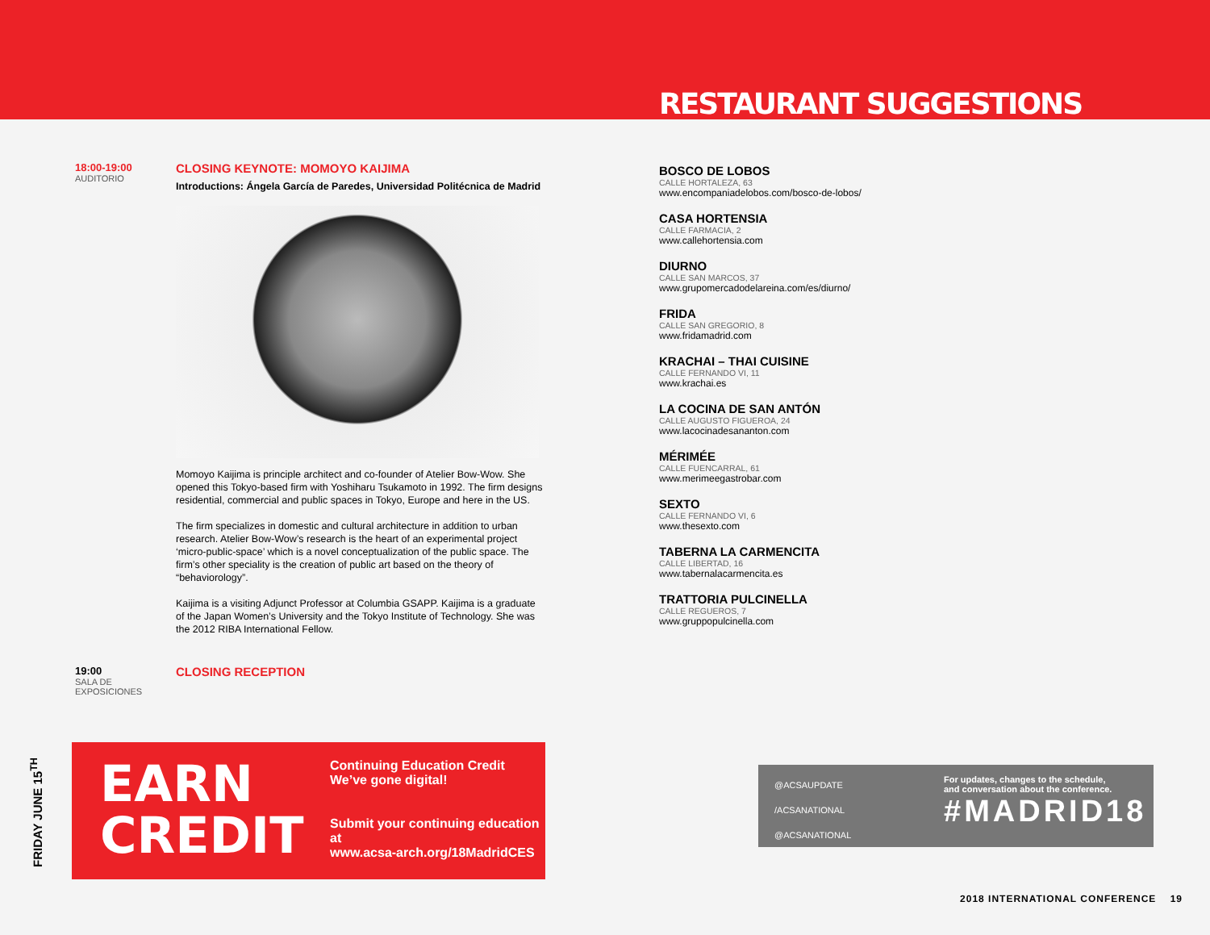RESTAURANT SUGGESTIONS
18:00-19:00
AUDITORIO
CLOSING KEYNOTE: MOMOYO KAIJIMA
Introductions: Ángela García de Paredes, Universidad Politécnica de Madrid
Momoyo Kaijima is principle architect and co-founder of Atelier Bow-Wow. She opened this Tokyo-based firm with Yoshiharu Tsukamoto in 1992. The firm designs residential, commercial and public spaces in Tokyo, Europe and here in the US.
The firm specializes in domestic and cultural architecture in addition to urban research. Atelier Bow-Wow’s research is the heart of an experimental project ‘micro-public-space’ which is a novel conceptualization of the public space. The firm’s other speciality is the creation of public art based on the theory of “behaviorology”.
Kaijima is a visiting Adjunct Professor at Columbia GSAPP. Kaijima is a graduate of the Japan Women’s University and the Tokyo Institute of Technology. She was the 2012 RIBA International Fellow.
19:00
SALA DE
EXPOSICIONES
CLOSING RECEPTION
BOSCO DE LOBOS
CALLE HORTALEZA, 63
www.encompaniadelobos.com/bosco-de-lobos/
CASA HORTENSIA
CALLE FARMACIA, 2
www.callehortensia.com
DIURNO
CALLE SAN MARCOS, 37
www.grupomercadodelareina.com/es/diurno/
FRIDA
CALLE SAN GREGORIO, 8
www.fridamadrid.com
KRACHAI – THAI CUISINE
CALLE FERNANDO VI, 11
www.krachai.es
LA COCINA DE SAN ANTÓN
CALLE AUGUSTO FIGUEROA, 24
www.lacocinadesananton.com
MÉRIMÉE
CALLE FUENCARRAL, 61
www.merimeegastrobar.com
SEXTO
CALLE FERNANDO VI, 6
www.thesexto.com
TABERNA LA CARMENCITA
CALLE LIBERTAD, 16
www.tabernalacarmencita.es
TRATTORIA PULCINELLA
CALLE REGUEROS, 7
www.gruppopulcinella.com
FRIDAY JUNE 15<sup>TH</sup>
EARN CREDIT
Continuing Education Credit
We’ve gone digital!
Submit your continuing education at
www.acsa-arch.org/18MadridCES
@ACSAUPDATE
/ACSANATIONAL
@ACSANATIONAL
For updates, changes to the schedule,
and conversation about the conference.
#MADRID18
2018 INTERNATIONAL CONFERENCE 19